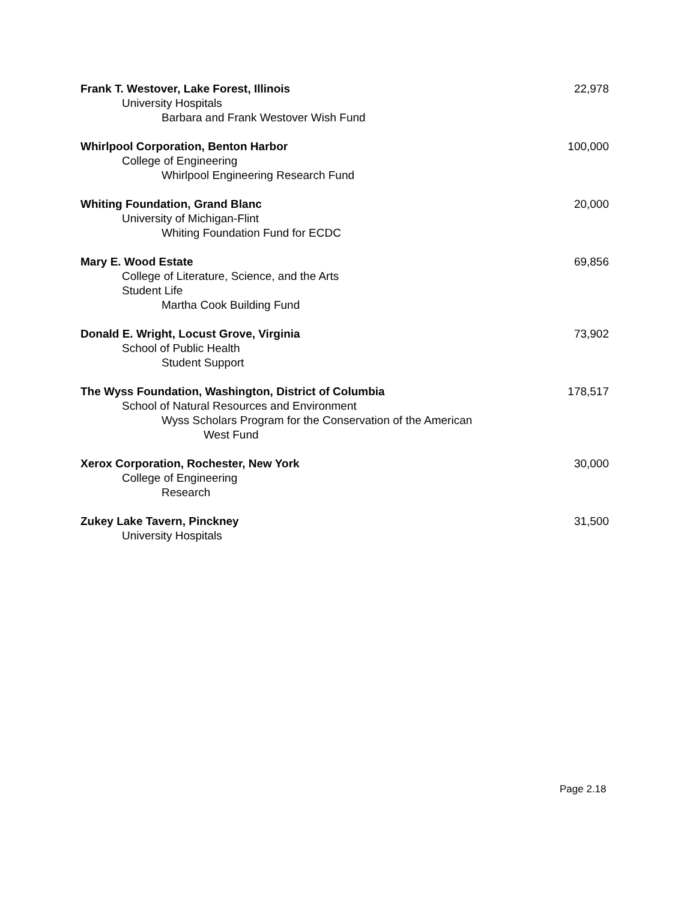Frank T. Westover, Lake Forest, Illinois 22,978
University Hospitals
Barbara and Frank Westover Wish Fund
Whirlpool Corporation, Benton Harbor 100,000
College of Engineering
Whirlpool Engineering Research Fund
Whiting Foundation, Grand Blanc 20,000
University of Michigan-Flint
Whiting Foundation Fund for ECDC
Mary E. Wood Estate 69,856
College of Literature, Science, and the Arts
Student Life
Martha Cook Building Fund
Donald E. Wright, Locust Grove, Virginia 73,902
School of Public Health
Student Support
The Wyss Foundation, Washington, District of Columbia 178,517
School of Natural Resources and Environment
Wyss Scholars Program for the Conservation of the American
West Fund
Xerox Corporation, Rochester, New York 30,000
College of Engineering
Research
Zukey Lake Tavern, Pinckney 31,500
University Hospitals
Page 2.18